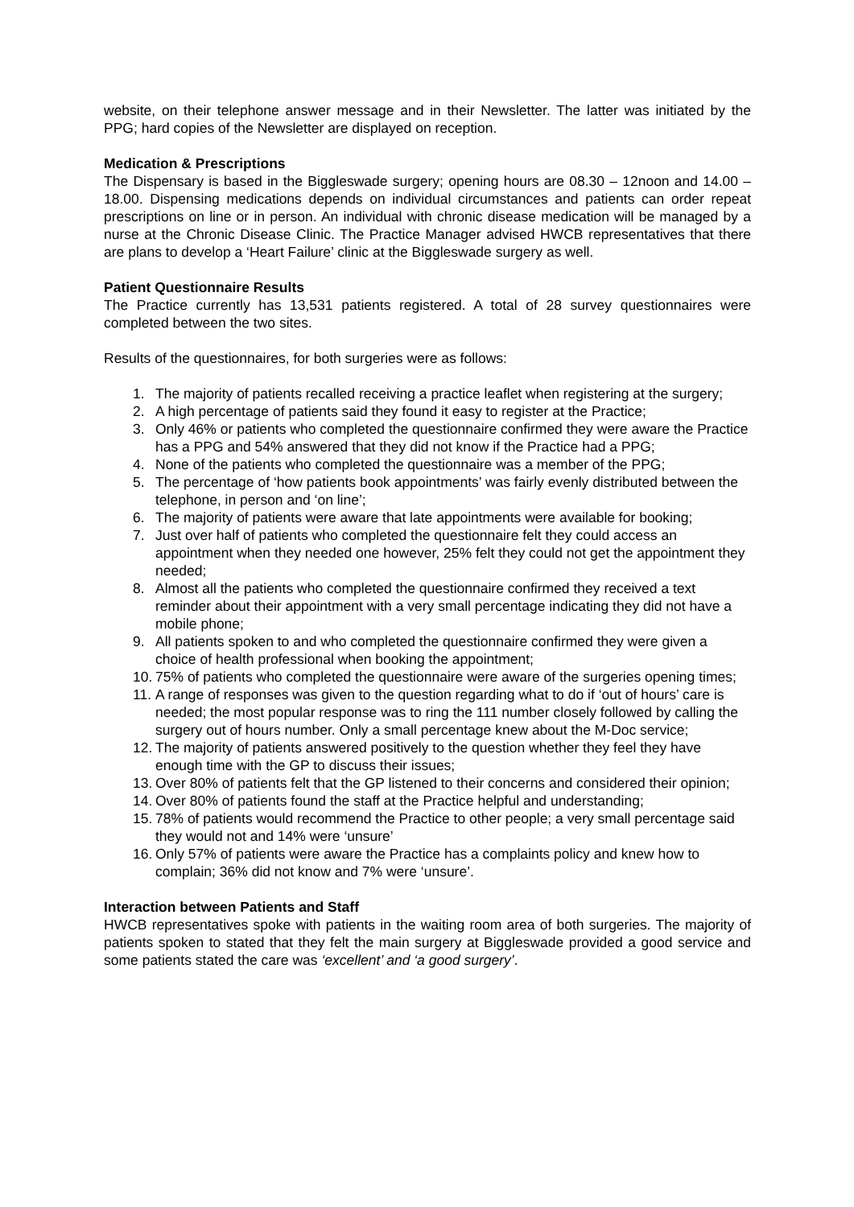website, on their telephone answer message and in their Newsletter. The latter was initiated by the PPG; hard copies of the Newsletter are displayed on reception.
Medication & Prescriptions
The Dispensary is based in the Biggleswade surgery; opening hours are 08.30 – 12noon and 14.00 – 18.00. Dispensing medications depends on individual circumstances and patients can order repeat prescriptions on line or in person. An individual with chronic disease medication will be managed by a nurse at the Chronic Disease Clinic. The Practice Manager advised HWCB representatives that there are plans to develop a ‘Heart Failure’ clinic at the Biggleswade surgery as well.
Patient Questionnaire Results
The Practice currently has 13,531 patients registered. A total of 28 survey questionnaires were completed between the two sites.
Results of the questionnaires, for both surgeries were as follows:
1. The majority of patients recalled receiving a practice leaflet when registering at the surgery;
2. A high percentage of patients said they found it easy to register at the Practice;
3. Only 46% or patients who completed the questionnaire confirmed they were aware the Practice has a PPG and 54% answered that they did not know if the Practice had a PPG;
4. None of the patients who completed the questionnaire was a member of the PPG;
5. The percentage of ‘how patients book appointments’ was fairly evenly distributed between the telephone, in person and ‘on line’;
6. The majority of patients were aware that late appointments were available for booking;
7. Just over half of patients who completed the questionnaire felt they could access an appointment when they needed one however, 25% felt they could not get the appointment they needed;
8. Almost all the patients who completed the questionnaire confirmed they received a text reminder about their appointment with a very small percentage indicating they did not have a mobile phone;
9. All patients spoken to and who completed the questionnaire confirmed they were given a choice of health professional when booking the appointment;
10. 75% of patients who completed the questionnaire were aware of the surgeries opening times;
11. A range of responses was given to the question regarding what to do if ‘out of hours’ care is needed; the most popular response was to ring the 111 number closely followed by calling the surgery out of hours number. Only a small percentage knew about the M-Doc service;
12. The majority of patients answered positively to the question whether they feel they have enough time with the GP to discuss their issues;
13. Over 80% of patients felt that the GP listened to their concerns and considered their opinion;
14. Over 80% of patients found the staff at the Practice helpful and understanding;
15. 78% of patients would recommend the Practice to other people; a very small percentage said they would not and 14% were ‘unsure’
16. Only 57% of patients were aware the Practice has a complaints policy and knew how to complain; 36% did not know and 7% were ‘unsure’.
Interaction between Patients and Staff
HWCB representatives spoke with patients in the waiting room area of both surgeries. The majority of patients spoken to stated that they felt the main surgery at Biggleswade provided a good service and some patients stated the care was ‘excellent’ and ‘a good surgery’.